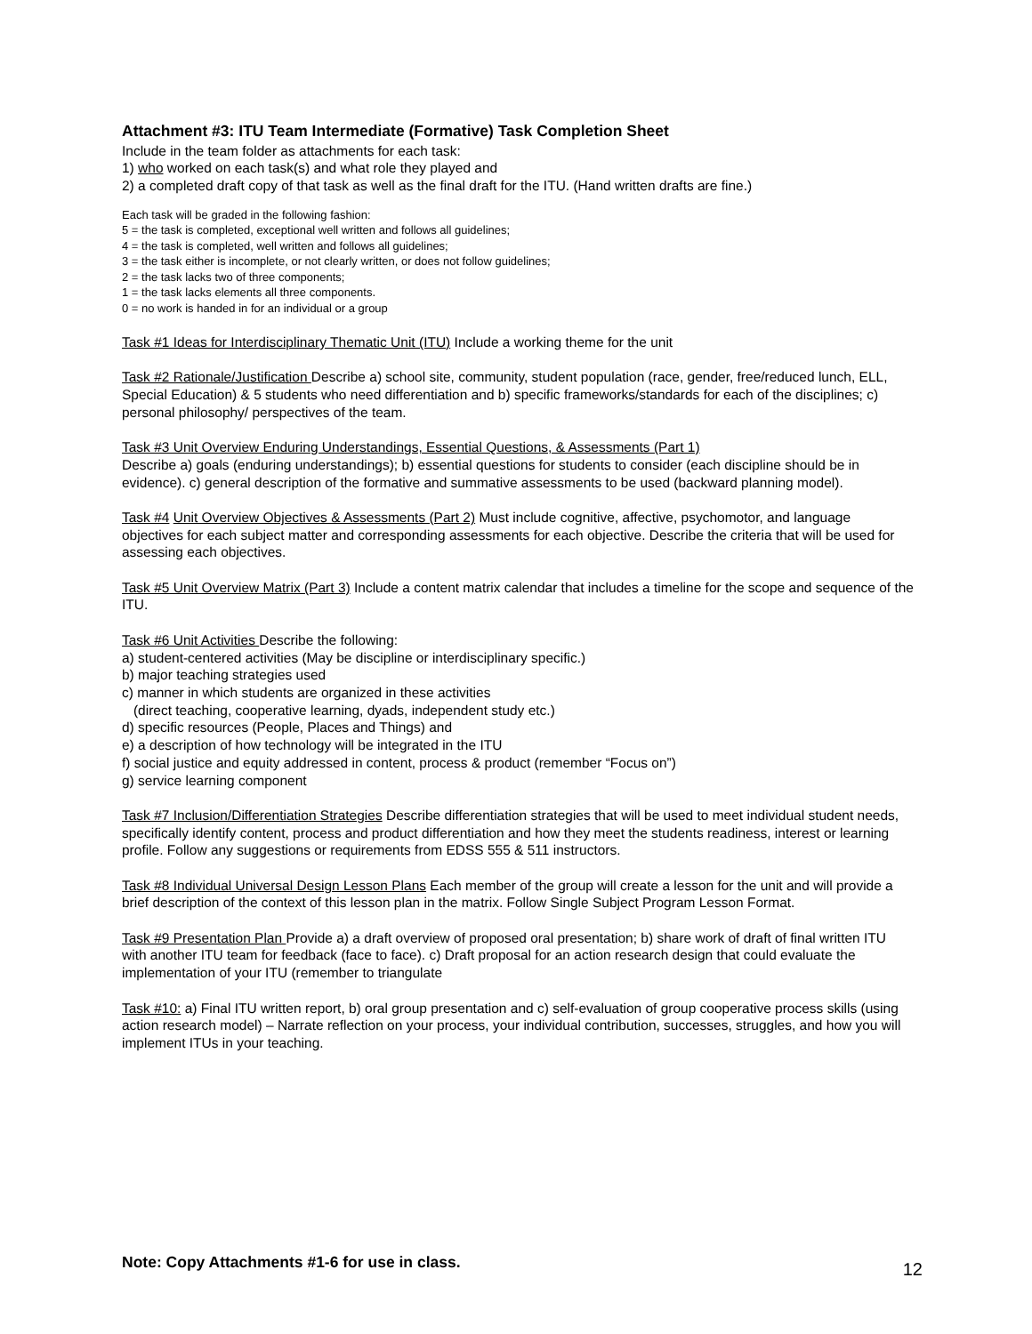Attachment #3: ITU Team Intermediate (Formative) Task Completion Sheet
Include in the team folder as attachments for each task:
1) who worked on each task(s) and what role they played and
2) a completed draft copy of that task as well as the final draft for the ITU. (Hand written drafts are fine.)
Each task will be graded in the following fashion:
5 = the task is completed, exceptional well written and follows all guidelines;
4 = the task is completed, well written and follows all guidelines;
3 = the task either is incomplete, or not clearly written, or does not follow guidelines;
2 = the task lacks two of three components;
1 = the task lacks elements all three components.
0 = no work is handed in for an individual or a group
Task #1 Ideas for Interdisciplinary Thematic Unit (ITU) Include a working theme for the unit
Task #2 Rationale/Justification Describe a) school site, community, student population (race, gender, free/reduced lunch, ELL, Special Education) & 5 students who need differentiation and b) specific frameworks/standards for each of the disciplines; c) personal philosophy/ perspectives of the team.
Task #3 Unit Overview Enduring Understandings, Essential Questions, & Assessments (Part 1)
Describe a) goals (enduring understandings); b) essential questions for students to consider (each discipline should be in evidence). c) general description of the formative and summative assessments to be used (backward planning model).
Task #4 Unit Overview Objectives & Assessments (Part 2) Must include cognitive, affective, psychomotor, and language objectives for each subject matter and corresponding assessments for each objective. Describe the criteria that will be used for assessing each objectives.
Task #5 Unit Overview Matrix (Part 3) Include a content matrix calendar that includes a timeline for the scope and sequence of the ITU.
Task #6 Unit Activities Describe the following:
a) student-centered activities (May be discipline or interdisciplinary specific.)
b) major teaching strategies used
c) manner in which students are organized in these activities
(direct teaching, cooperative learning, dyads, independent study etc.)
d) specific resources (People, Places and Things) and
e) a description of how technology will be integrated in the ITU
f) social justice and equity addressed in content, process & product (remember “Focus on”)
g) service learning component
Task #7 Inclusion/Differentiation Strategies Describe differentiation strategies that will be used to meet individual student needs, specifically identify content, process and product differentiation and how they meet the students readiness, interest or learning profile. Follow any suggestions or requirements from EDSS 555 & 511 instructors.
Task #8 Individual Universal Design Lesson Plans Each member of the group will create a lesson for the unit and will provide a brief description of the context of this lesson plan in the matrix. Follow Single Subject Program Lesson Format.
Task #9 Presentation Plan Provide a) a draft overview of proposed oral presentation; b) share work of draft of final written ITU with another ITU team for feedback (face to face). c) Draft proposal for an action research design that could evaluate the implementation of your ITU (remember to triangulate
Task #10: a) Final ITU written report, b) oral group presentation and c) self-evaluation of group cooperative process skills (using action research model) – Narrate reflection on your process, your individual contribution, successes, struggles, and how you will implement ITUs in your teaching.
Note: Copy Attachments #1-6 for use in class. 12